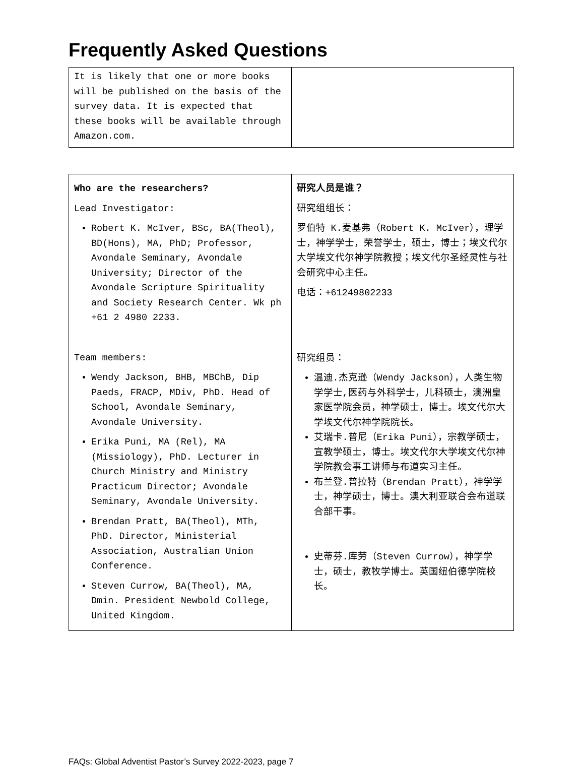Frequently Asked Questions
| It is likely that one or more books will be published on the basis of the survey data. It is expected that these books will be available through Amazon.com. | |
| Who are the researchers? Lead Investigator: Robert K. McIver, BSc, BA(Theol), BD(Hons), MA, PhD; Professor, Avondale Seminary, Avondale University; Director of the Avondale Scripture Spirituality and Society Research Center. Wk ph +61 2 4980 2233. Team members: Wendy Jackson, BHB, MBChB, Dip Paeds, FRACP, MDiv, PhD. Head of School, Avondale Seminary, Avondale University. Erika Puni, MA (Rel), MA (Missiology), PhD. Lecturer in Church Ministry and Ministry Practicum Director; Avondale Seminary, Avondale University. Brendan Pratt, BA(Theol), MTh, PhD. Director, Ministerial Association, Australian Union Conference. Steven Currow, BA(Theol), MA, Dmin. President Newbold College, United Kingdom. | 研究人员是谁？ 研究组组长： 罗伯特 K.麦基弗（Robert K. McIver），理学士，神学学士，荣誉学士，硕士，博士；埃文代尔大学埃文代尔神学院教授；埃文代尔圣经灵性与社会研究中心主任。 电话：+61249802233 研究组员： 温迪.杰克逊（Wendy Jackson），人类生物学学士,医药与外科学士，儿科硕士，澳洲皇家医学院会员，神学硕士，博士。埃文代尔大学埃文代尔神学院院长。 艾瑞卡.普尼（Erika Puni），宗教学硕士，宣教学硕士，博士。埃文代尔大学埃文代尔神学院教会事工讲师与布道实习主任。 布兰登.普拉特（Brendan Pratt），神学学士，神学硕士，博士。澳大利亚联合会布道联合部干事。 史蒂芬.库劳（Steven Currow），神学学士，硕士，教牧学博士。英国纽伯德学院校长。 |
FAQs: Global Adventist Pastor’s Survey 2022-2023, page 7